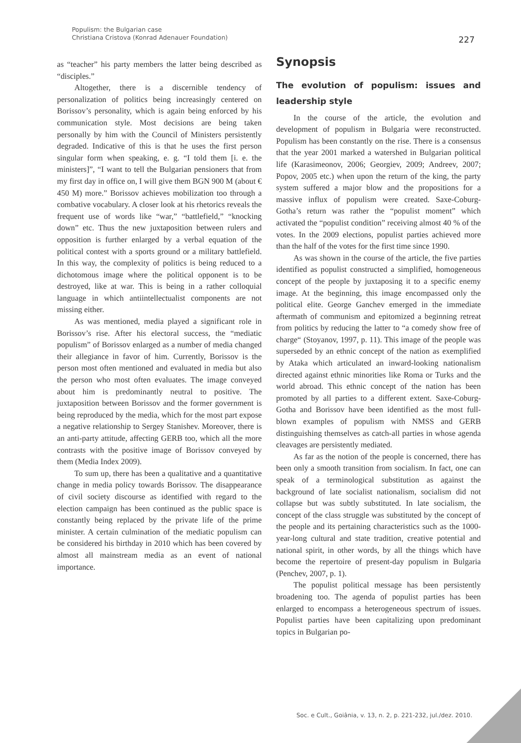Populism: the Bulgarian case
Christiana Cristova (Konrad Adenauer Foundation)
227
as “teacher” his party members the latter being described as “disciples.”
Altogether, there is a discernible tendency of personalization of politics being increasingly centered on Borissov’s personality, which is again being enforced by his communication style. Most decisions are being taken personally by him with the Council of Ministers persistently degraded. Indicative of this is that he uses the first person singular form when speaking, e. g. “I told them [i. e. the ministers]”, “I want to tell the Bulgarian pensioners that from my first day in office on, I will give them BGN 900 M (about € 450 M) more.” Borissov achieves mobilization too through a combative vocabulary. A closer look at his rhetorics reveals the frequent use of words like “war,” “battlefield,” “knocking down” etc. Thus the new juxtaposition between rulers and opposition is further enlarged by a verbal equation of the political contest with a sports ground or a military battlefield. In this way, the complexity of politics is being reduced to a dichotomous image where the political opponent is to be destroyed, like at war. This is being in a rather colloquial language in which antiintellectualist components are not missing either.
As was mentioned, media played a significant role in Borissov’s rise. After his electoral success, the “mediatic populism” of Borissov enlarged as a number of media changed their allegiance in favor of him. Currently, Borissov is the person most often mentioned and evaluated in media but also the person who most often evaluates. The image conveyed about him is predominantly neutral to positive. The juxtaposition between Borissov and the former government is being reproduced by the media, which for the most part expose a negative relationship to Sergey Stanishev. Moreover, there is an anti-party attitude, affecting GERB too, which all the more contrasts with the positive image of Borissov conveyed by them (Media Index 2009).
To sum up, there has been a qualitative and a quantitative change in media policy towards Borissov. The disappearance of civil society discourse as identified with regard to the election campaign has been continued as the public space is constantly being replaced by the private life of the prime minister. A certain culmination of the mediatic populism can be considered his birthday in 2010 which has been covered by almost all mainstream media as an event of national importance.
Synopsis
The evolution of populism: issues and leadership style
In the course of the article, the evolution and development of populism in Bulgaria were reconstructed. Populism has been constantly on the rise. There is a consensus that the year 2001 marked a watershed in Bulgarian political life (Karasimeonov, 2006; Georgiev, 2009; Andreev, 2007; Popov, 2005 etc.) when upon the return of the king, the party system suffered a major blow and the propositions for a massive influx of populism were created. Saxe-Coburg-Gotha’s return was rather the “populist moment” which activated the “populist condition” receiving almost 40 % of the votes. In the 2009 elections, populist parties achieved more than the half of the votes for the first time since 1990.
As was shown in the course of the article, the five parties identified as populist constructed a simplified, homogeneous concept of the people by juxtaposing it to a specific enemy image. At the beginning, this image encompassed only the political elite. George Ganchev emerged in the immediate aftermath of communism and epitomized a beginning retreat from politics by reducing the latter to “a comedy show free of charge“ (Stoyanov, 1997, p. 11). This image of the people was superseded by an ethnic concept of the nation as exemplified by Ataka which articulated an inward-looking nationalism directed against ethnic minorities like Roma or Turks and the world abroad. This ethnic concept of the nation has been promoted by all parties to a different extent. Saxe-Coburg-Gotha and Borissov have been identified as the most full-blown examples of populism with NMSS and GERB distinguishing themselves as catch-all parties in whose agenda cleavages are persistently mediated.
As far as the notion of the people is concerned, there has been only a smooth transition from socialism. In fact, one can speak of a terminological substitution as against the background of late socialist nationalism, socialism did not collapse but was subtly substituted. In late socialism, the concept of the class struggle was substituted by the concept of the people and its pertaining characteristics such as the 1000-year-long cultural and state tradition, creative potential and national spirit, in other words, by all the things which have become the repertoire of present-day populism in Bulgaria (Penchev, 2007, p. 1).
The populist political message has been persistently broadening too. The agenda of populist parties has been enlarged to encompass a heterogeneous spectrum of issues. Populist parties have been capitalizing upon predominant topics in Bulgarian po-
Soc. e Cult., Goiânia, v. 13, n. 2, p. 221-232, jul./dez. 2010.